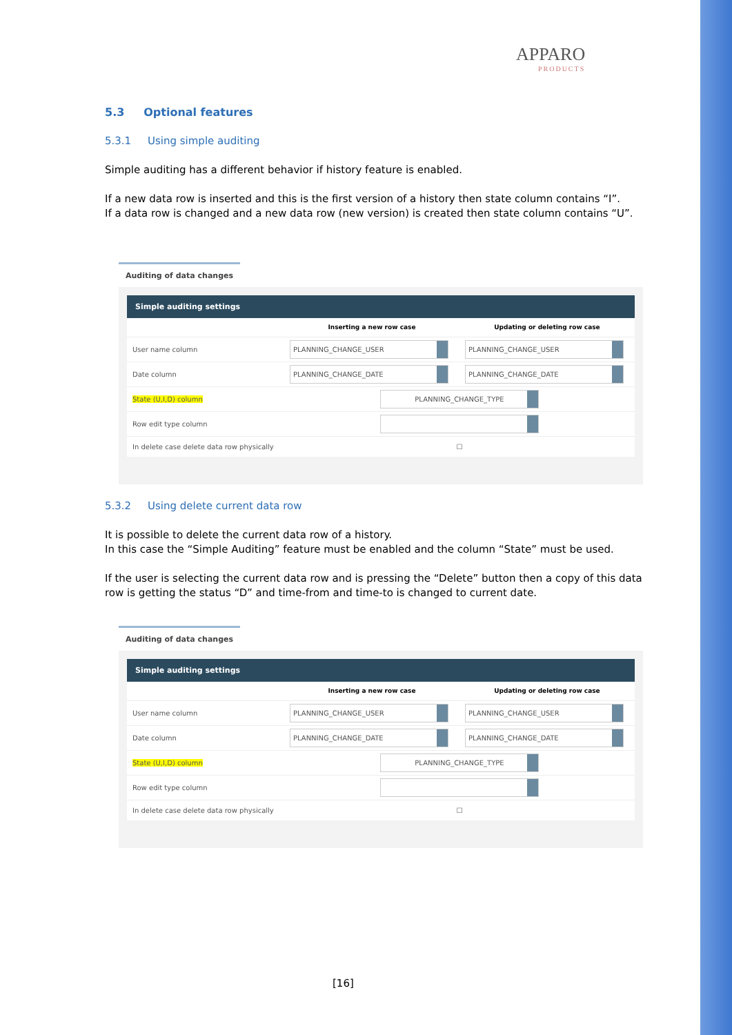APPARO
PRODUCTS
5.3 Optional features
5.3.1 Using simple auditing
Simple auditing has a different behavior if history feature is enabled.
If a new data row is inserted and this is the first version of a history then state column contains “I”.
If a data row is changed and a new data row (new version) is created then state column contains “U”.
Auditing of data changes
Simple auditing settings
| | Inserting a new row case | Updating or deleting row case |
| --- | --- | --- |
| User name column | PLANNING_CHANGE_USER | PLANNING_CHANGE_USER |
| Date column | PLANNING_CHANGE_DATE | PLANNING_CHANGE_DATE |
| State (U,I,D) column | PLANNING_CHANGE_TYPE | |
| Row edit type column | | |
| In delete case delete data row physically | ☐ | |
5.3.2 Using delete current data row
It is possible to delete the current data row of a history.
In this case the “Simple Auditing” feature must be enabled and the column “State” must be used.
If the user is selecting the current data row and is pressing the “Delete” button then a copy of this data row is getting the status “D” and time-from and time-to is changed to current date.
Auditing of data changes
Simple auditing settings
| | Inserting a new row case | Updating or deleting row case |
| --- | --- | --- |
| User name column | PLANNING_CHANGE_USER | PLANNING_CHANGE_USER |
| Date column | PLANNING_CHANGE_DATE | PLANNING_CHANGE_DATE |
| State (U,I,D) column | PLANNING_CHANGE_TYPE | |
| Row edit type column | | |
| In delete case delete data row physically | ☐ | |
[16]